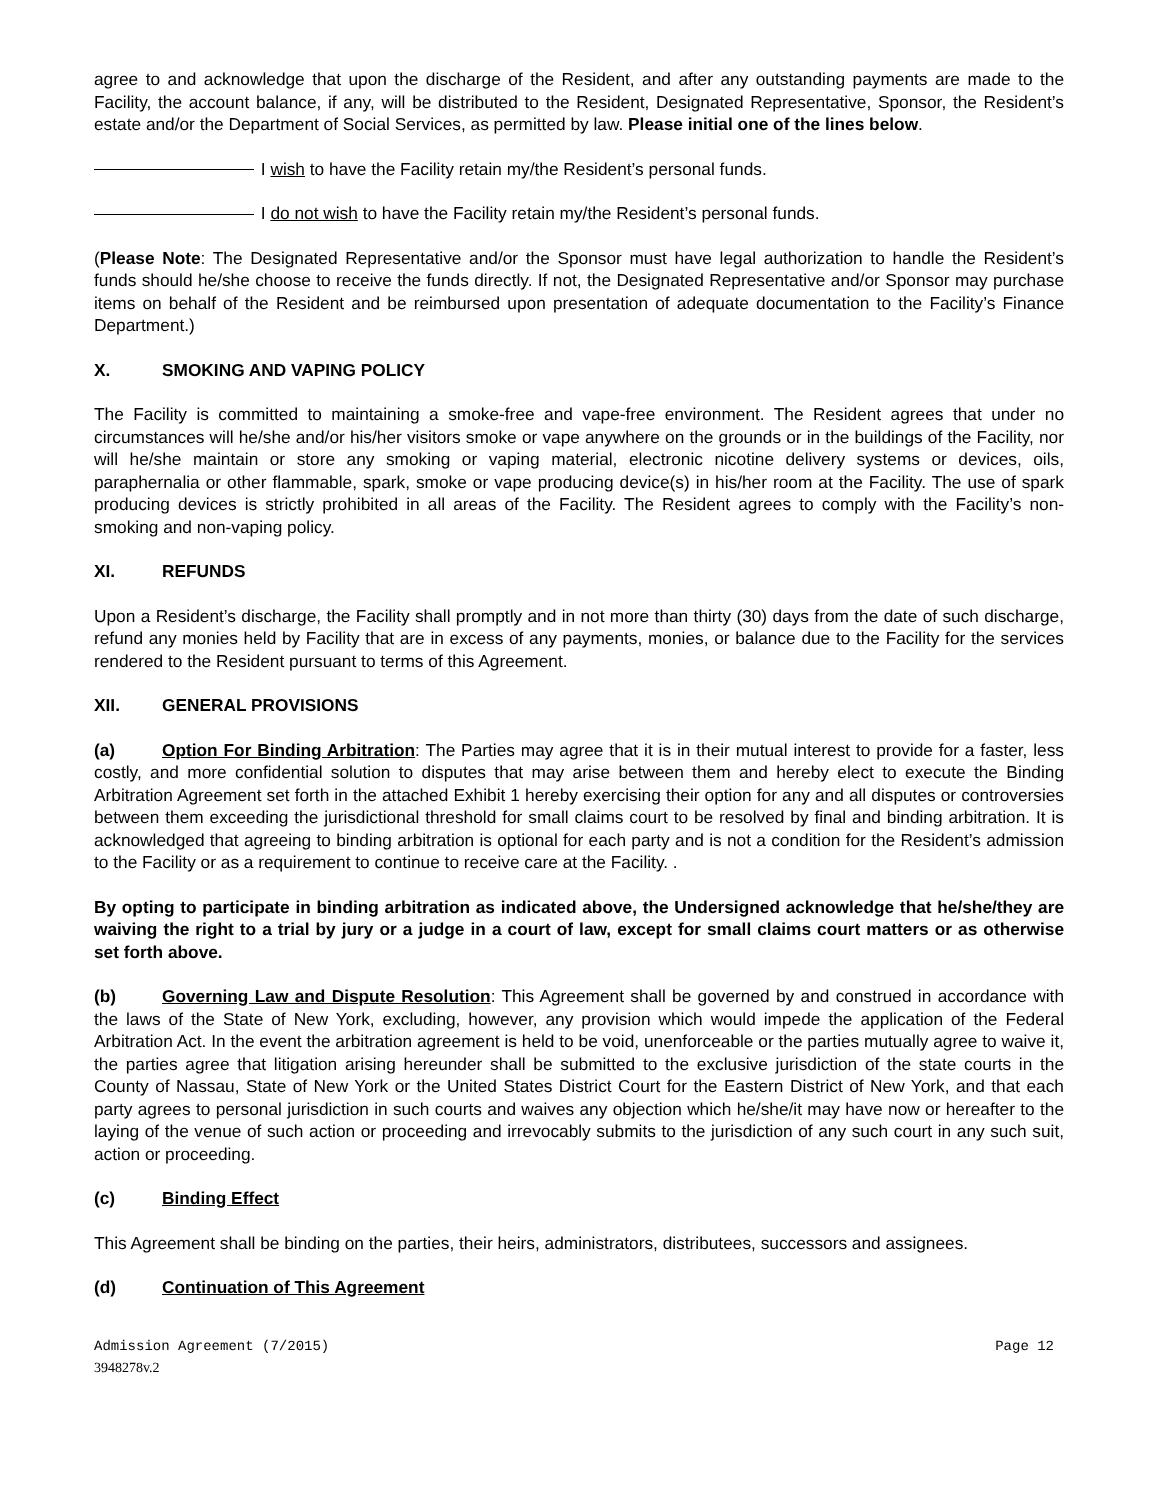agree to and acknowledge that upon the discharge of the Resident, and after any outstanding payments are made to the Facility, the account balance, if any, will be distributed to the Resident, Designated Representative, Sponsor, the Resident’s estate and/or the Department of Social Services, as permitted by law. Please initial one of the lines below.
I wish to have the Facility retain my/the Resident’s personal funds.
I do not wish to have the Facility retain my/the Resident’s personal funds.
(Please Note: The Designated Representative and/or the Sponsor must have legal authorization to handle the Resident’s funds should he/she choose to receive the funds directly. If not, the Designated Representative and/or Sponsor may purchase items on behalf of the Resident and be reimbursed upon presentation of adequate documentation to the Facility’s Finance Department.)
X. SMOKING AND VAPING POLICY
The Facility is committed to maintaining a smoke-free and vape-free environment. The Resident agrees that under no circumstances will he/she and/or his/her visitors smoke or vape anywhere on the grounds or in the buildings of the Facility, nor will he/she maintain or store any smoking or vaping material, electronic nicotine delivery systems or devices, oils, paraphernalia or other flammable, spark, smoke or vape producing device(s) in his/her room at the Facility. The use of spark producing devices is strictly prohibited in all areas of the Facility. The Resident agrees to comply with the Facility’s non-smoking and non-vaping policy.
XI. REFUNDS
Upon a Resident’s discharge, the Facility shall promptly and in not more than thirty (30) days from the date of such discharge, refund any monies held by Facility that are in excess of any payments, monies, or balance due to the Facility for the services rendered to the Resident pursuant to terms of this Agreement.
XII. GENERAL PROVISIONS
(a) Option For Binding Arbitration: The Parties may agree that it is in their mutual interest to provide for a faster, less costly, and more confidential solution to disputes that may arise between them and hereby elect to execute the Binding Arbitration Agreement set forth in the attached Exhibit 1 hereby exercising their option for any and all disputes or controversies between them exceeding the jurisdictional threshold for small claims court to be resolved by final and binding arbitration. It is acknowledged that agreeing to binding arbitration is optional for each party and is not a condition for the Resident’s admission to the Facility or as a requirement to continue to receive care at the Facility. .
By opting to participate in binding arbitration as indicated above, the Undersigned acknowledge that he/she/they are waiving the right to a trial by jury or a judge in a court of law, except for small claims court matters or as otherwise set forth above.
(b) Governing Law and Dispute Resolution: This Agreement shall be governed by and construed in accordance with the laws of the State of New York, excluding, however, any provision which would impede the application of the Federal Arbitration Act. In the event the arbitration agreement is held to be void, unenforceable or the parties mutually agree to waive it, the parties agree that litigation arising hereunder shall be submitted to the exclusive jurisdiction of the state courts in the County of Nassau, State of New York or the United States District Court for the Eastern District of New York, and that each party agrees to personal jurisdiction in such courts and waives any objection which he/she/it may have now or hereafter to the laying of the venue of such action or proceeding and irrevocably submits to the jurisdiction of any such court in any such suit, action or proceeding.
(c) Binding Effect
This Agreement shall be binding on the parties, their heirs, administrators, distributees, successors and assignees.
(d) Continuation of This Agreement
Admission Agreement (7/2015) Page 12
3948278v.2